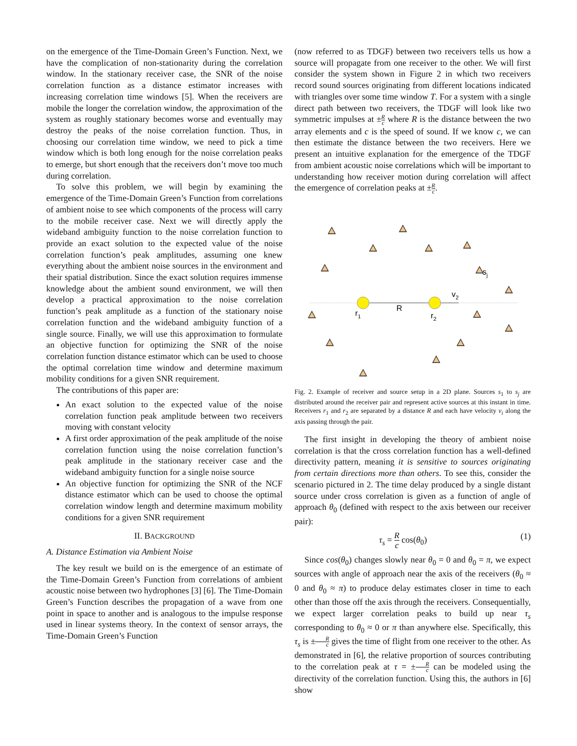on the emergence of the Time-Domain Green’s Function. Next, we have the complication of non-stationarity during the correlation window. In the stationary receiver case, the SNR of the noise correlation function as a distance estimator increases with increasing correlation time windows [5]. When the receivers are mobile the longer the correlation window, the approximation of the system as roughly stationary becomes worse and eventually may destroy the peaks of the noise correlation function. Thus, in choosing our correlation time window, we need to pick a time window which is both long enough for the noise correlation peaks to emerge, but short enough that the receivers don’t move too much during correlation.
To solve this problem, we will begin by examining the emergence of the Time-Domain Green’s Function from correlations of ambient noise to see which components of the process will carry to the mobile receiver case. Next we will directly apply the wideband ambiguity function to the noise correlation function to provide an exact solution to the expected value of the noise correlation function’s peak amplitudes, assuming one knew everything about the ambient noise sources in the environment and their spatial distribution. Since the exact solution requires immense knowledge about the ambient sound environment, we will then develop a practical approximation to the noise correlation function’s peak amplitude as a function of the stationary noise correlation function and the wideband ambiguity function of a single source. Finally, we will use this approximation to formulate an objective function for optimizing the SNR of the noise correlation function distance estimator which can be used to choose the optimal correlation time window and determine maximum mobility conditions for a given SNR requirement.
The contributions of this paper are:
An exact solution to the expected value of the noise correlation function peak amplitude between two receivers moving with constant velocity
A first order approximation of the peak amplitude of the noise correlation function using the noise correlation function’s peak amplitude in the stationary receiver case and the wideband ambiguity function for a single noise source
An objective function for optimizing the SNR of the NCF distance estimator which can be used to choose the optimal correlation window length and determine maximum mobility conditions for a given SNR requirement
II. BACKGROUND
A. Distance Estimation via Ambient Noise
The key result we build on is the emergence of an estimate of the Time-Domain Green’s Function from correlations of ambient acoustic noise between two hydrophones [3] [6]. The Time-Domain Green’s Function describes the propagation of a wave from one point in space to another and is analogous to the impulse response used in linear systems theory. In the context of sensor arrays, the Time-Domain Green’s Function
(now referred to as TDGF) between two receivers tells us how a source will propagate from one receiver to the other. We will first consider the system shown in Figure 2 in which two receivers record sound sources originating from different locations indicated with triangles over some time window T. For a system with a single direct path between two receivers, the TDGF will look like two symmetric impulses at ±R c where R is the distance between the two array elements and c is the speed of sound. If we know c, we can then estimate the distance between the two receivers. Here we present an intuitive explanation for the emergence of the TDGF from ambient acoustic noise correlations which will be important to understanding how receiver motion during correlation will affect the emergence of correlation peaks at ±R c.
sj
v2
R
r1
r2
Fig. 2. Example of receiver and source setup in a 2D plane. Sources s<sub>1</sub> to s<sub>j</sub> are distributed around the receiver pair and represent active sources at this instant in time. Receivers r<sub>1</sub> and r<sub>2</sub> are separated by a distance R and each have velocity v<sub>i</sub> along the axis passing through the pair.
The first insight in developing the theory of ambient noise correlation is that the cross correlation function has a well-defined directivity pattern, meaning it is sensitive to sources originating from certain directions more than others. To see this, consider the scenario pictured in 2. The time delay produced by a single distant source under cross correlation is given as a function of angle of approach θ<sub>0</sub> (defined with respect to the axis between our receiver pair):
τ<sub>s</sub> = R c cos(θ<sub>0</sub>) (1)
Since cos(θ<sub>0</sub>) changes slowly near θ<sub>0</sub> = 0 and θ<sub>0</sub> = π, we expect sources with angle of approach near the axis of the receivers (θ<sub>0</sub> ≈ 0 and θ<sub>0</sub> ≈ π) to produce delay estimates closer in time to each other than those off the axis through the receivers. Consequentially, we expect larger correlation peaks to build up near τ<sub>s</sub> corresponding to θ<sub>0</sub> ≈ 0 or π than anywhere else. Specifically, this τ<sub>s</sub> is ±R c gives the time of flight from one receiver to the other. As demonstrated in [6], the relative proportion of sources contributing to the correlation peak at τ = ±R c can be modeled using the directivity of the correlation function. Using this, the authors in [6] show